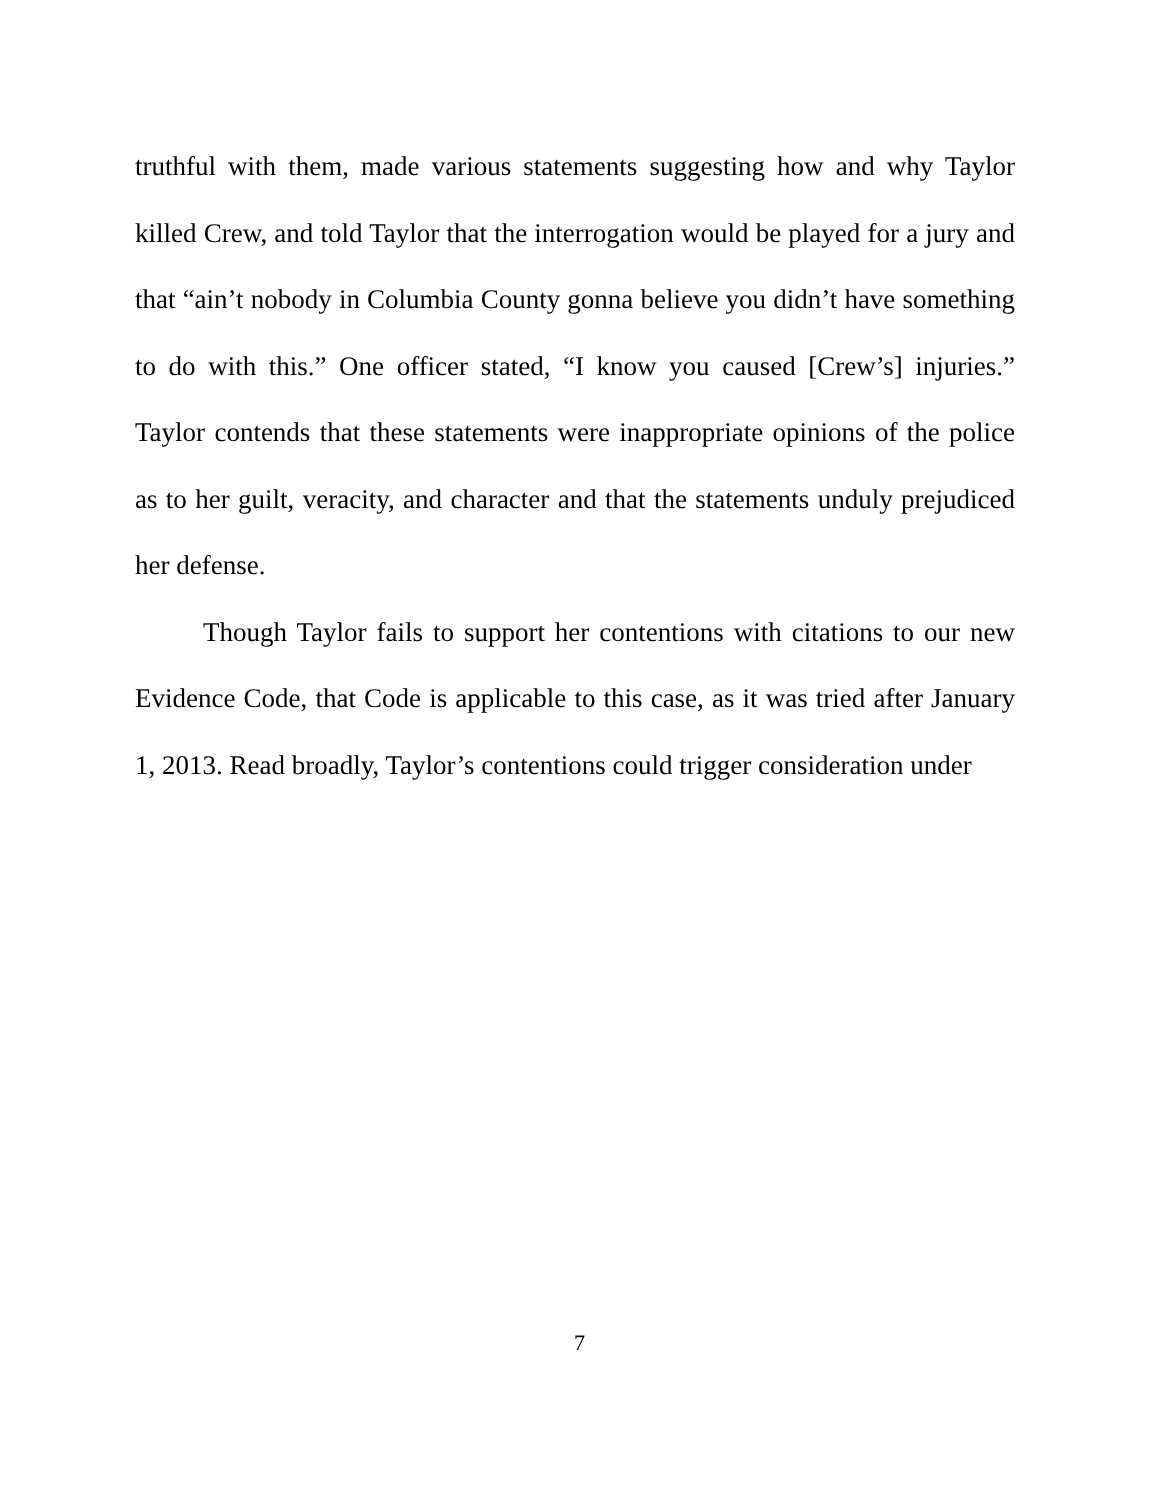truthful with them, made various statements suggesting how and why Taylor killed Crew, and told Taylor that the interrogation would be played for a jury and that “ain’t nobody in Columbia County gonna believe you didn’t have something to do with this.” One officer stated, “I know you caused [Crew’s] injuries.” Taylor contends that these statements were inappropriate opinions of the police as to her guilt, veracity, and character and that the statements unduly prejudiced her defense.
Though Taylor fails to support her contentions with citations to our new Evidence Code, that Code is applicable to this case, as it was tried after January 1, 2013. Read broadly, Taylor’s contentions could trigger consideration under
7